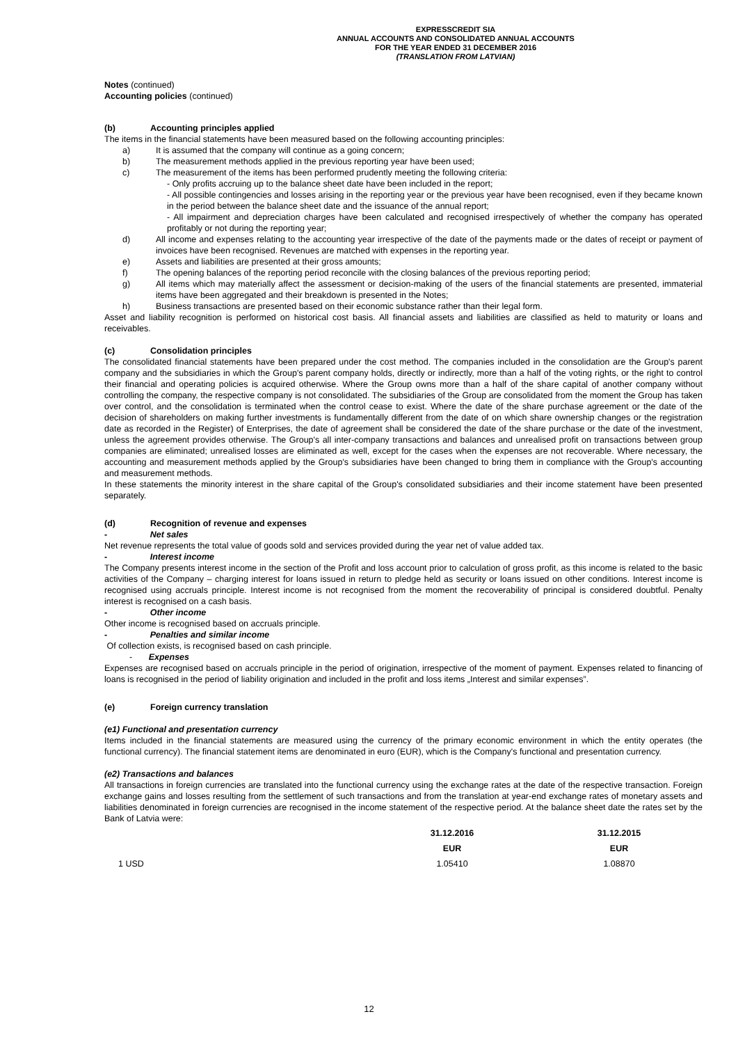EXPRESSCREDIT SIA
ANNUAL ACCOUNTS AND CONSOLIDATED ANNUAL ACCOUNTS
FOR THE YEAR ENDED 31 DECEMBER 2016
(TRANSLATION FROM LATVIAN)
Notes (continued)
Accounting policies (continued)
(b) Accounting principles applied
The items in the financial statements have been measured based on the following accounting principles:
a) It is assumed that the company will continue as a going concern;
b) The measurement methods applied in the previous reporting year have been used;
c) The measurement of the items has been performed prudently meeting the following criteria:
- Only profits accruing up to the balance sheet date have been included in the report;
- All possible contingencies and losses arising in the reporting year or the previous year have been recognised, even if they became known in the period between the balance sheet date and the issuance of the annual report;
- All impairment and depreciation charges have been calculated and recognised irrespectively of whether the company has operated profitably or not during the reporting year;
d) All income and expenses relating to the accounting year irrespective of the date of the payments made or the dates of receipt or payment of invoices have been recognised. Revenues are matched with expenses in the reporting year.
e) Assets and liabilities are presented at their gross amounts;
f) The opening balances of the reporting period reconcile with the closing balances of the previous reporting period;
g) All items which may materially affect the assessment or decision-making of the users of the financial statements are presented, immaterial items have been aggregated and their breakdown is presented in the Notes;
h) Business transactions are presented based on their economic substance rather than their legal form.
Asset and liability recognition is performed on historical cost basis. All financial assets and liabilities are classified as held to maturity or loans and receivables.
(c) Consolidation principles
The consolidated financial statements have been prepared under the cost method. The companies included in the consolidation are the Group's parent company and the subsidiaries in which the Group's parent company holds, directly or indirectly, more than a half of the voting rights, or the right to control their financial and operating policies is acquired otherwise. Where the Group owns more than a half of the share capital of another company without controlling the company, the respective company is not consolidated. The subsidiaries of the Group are consolidated from the moment the Group has taken over control, and the consolidation is terminated when the control cease to exist. Where the date of the share purchase agreement or the date of the decision of shareholders on making further investments is fundamentally different from the date of on which share ownership changes or the registration date as recorded in the Register) of Enterprises, the date of agreement shall be considered the date of the share purchase or the date of the investment, unless the agreement provides otherwise. The Group's all inter-company transactions and balances and unrealised profit on transactions between group companies are eliminated; unrealised losses are eliminated as well, except for the cases when the expenses are not recoverable. Where necessary, the accounting and measurement methods applied by the Group's subsidiaries have been changed to bring them in compliance with the Group's accounting and measurement methods.
In these statements the minority interest in the share capital of the Group's consolidated subsidiaries and their income statement have been presented separately.
(d) Recognition of revenue and expenses
- Net sales
Net revenue represents the total value of goods sold and services provided during the year net of value added tax.
- Interest income
The Company presents interest income in the section of the Profit and loss account prior to calculation of gross profit, as this income is related to the basic activities of the Company – charging interest for loans issued in return to pledge held as security or loans issued on other conditions. Interest income is recognised using accruals principle. Interest income is not recognised from the moment the recoverability of principal is considered doubtful. Penalty interest is recognised on a cash basis.
- Other income
Other income is recognised based on accruals principle.
- Penalties and similar income
Of collection exists, is recognised based on cash principle.
- Expenses
Expenses are recognised based on accruals principle in the period of origination, irrespective of the moment of payment. Expenses related to financing of loans is recognised in the period of liability origination and included in the profit and loss items „Interest and similar expenses”.
(e) Foreign currency translation
(e1) Functional and presentation currency
Items included in the financial statements are measured using the currency of the primary economic environment in which the entity operates (the functional currency). The financial statement items are denominated in euro (EUR), which is the Company's functional and presentation currency.
(e2) Transactions and balances
All transactions in foreign currencies are translated into the functional currency using the exchange rates at the date of the respective transaction. Foreign exchange gains and losses resulting from the settlement of such transactions and from the translation at year-end exchange rates of monetary assets and liabilities denominated in foreign currencies are recognised in the income statement of the respective period. At the balance sheet date the rates set by the Bank of Latvia were:
| | 31.12.2016 | 31.12.2015 |
| --- | --- | --- |
| | EUR | EUR |
| 1 USD | 1.05410 | 1.08870 |
12